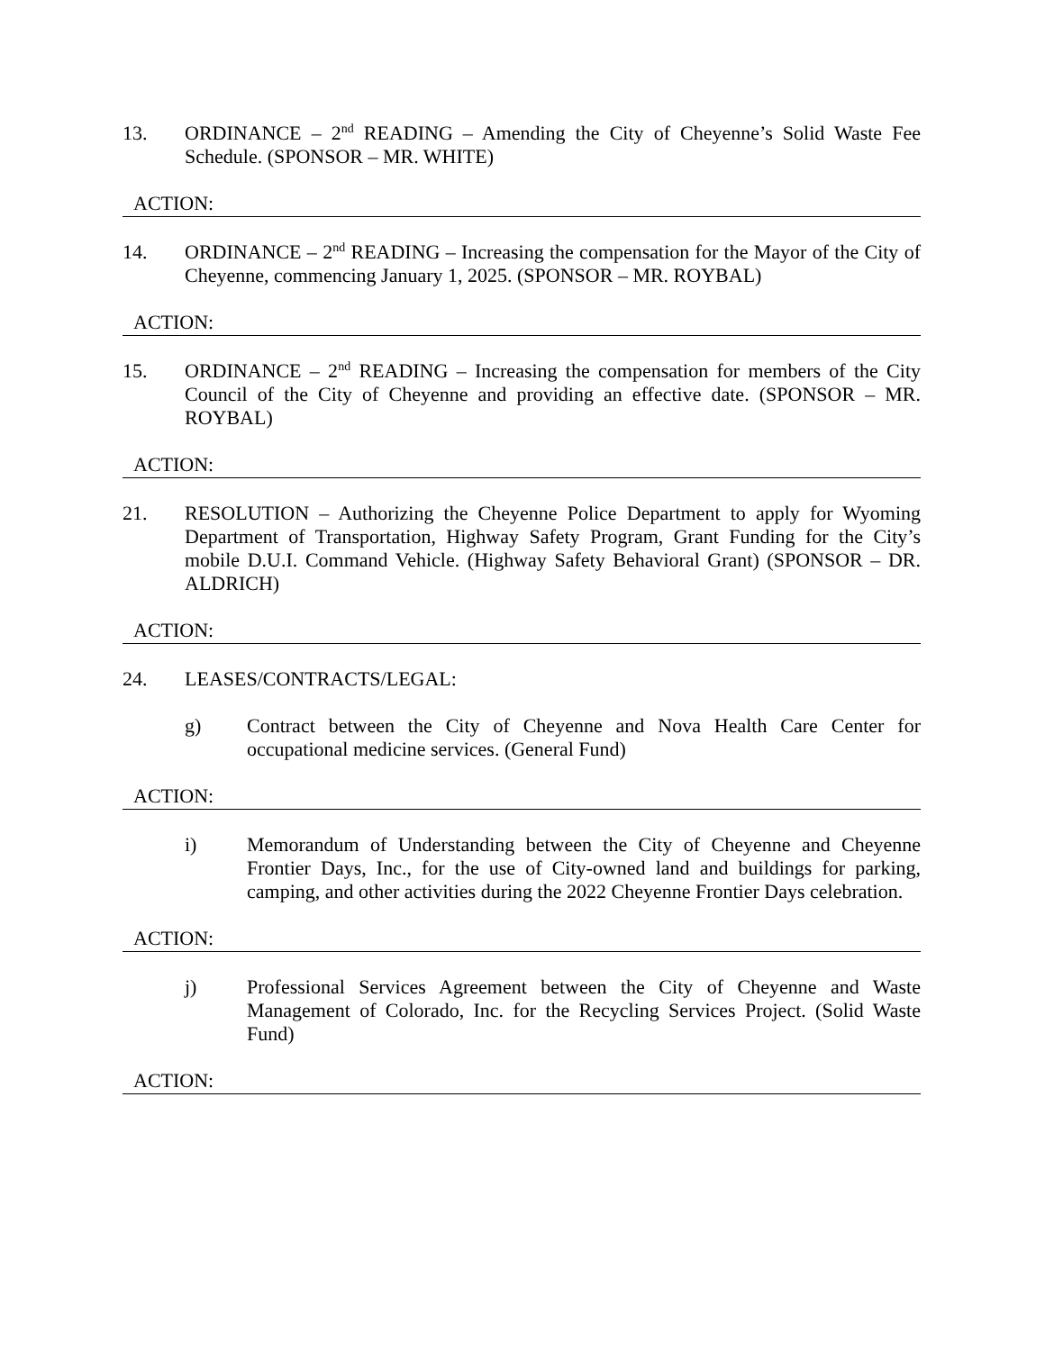13. ORDINANCE – 2<sup>nd</sup> READING – Amending the City of Cheyenne’s Solid Waste Fee Schedule. (SPONSOR – MR. WHITE)
ACTION:
14. ORDINANCE – 2<sup>nd</sup> READING – Increasing the compensation for the Mayor of the City of Cheyenne, commencing January 1, 2025. (SPONSOR – MR. ROYBAL)
ACTION:
15. ORDINANCE – 2<sup>nd</sup> READING – Increasing the compensation for members of the City Council of the City of Cheyenne and providing an effective date. (SPONSOR – MR. ROYBAL)
ACTION:
21. RESOLUTION – Authorizing the Cheyenne Police Department to apply for Wyoming Department of Transportation, Highway Safety Program, Grant Funding for the City’s mobile D.U.I. Command Vehicle. (Highway Safety Behavioral Grant) (SPONSOR – DR. ALDRICH)
ACTION:
24. LEASES/CONTRACTS/LEGAL:
g) Contract between the City of Cheyenne and Nova Health Care Center for occupational medicine services. (General Fund)
ACTION:
i) Memorandum of Understanding between the City of Cheyenne and Cheyenne Frontier Days, Inc., for the use of City-owned land and buildings for parking, camping, and other activities during the 2022 Cheyenne Frontier Days celebration.
ACTION:
j) Professional Services Agreement between the City of Cheyenne and Waste Management of Colorado, Inc. for the Recycling Services Project. (Solid Waste Fund)
ACTION: